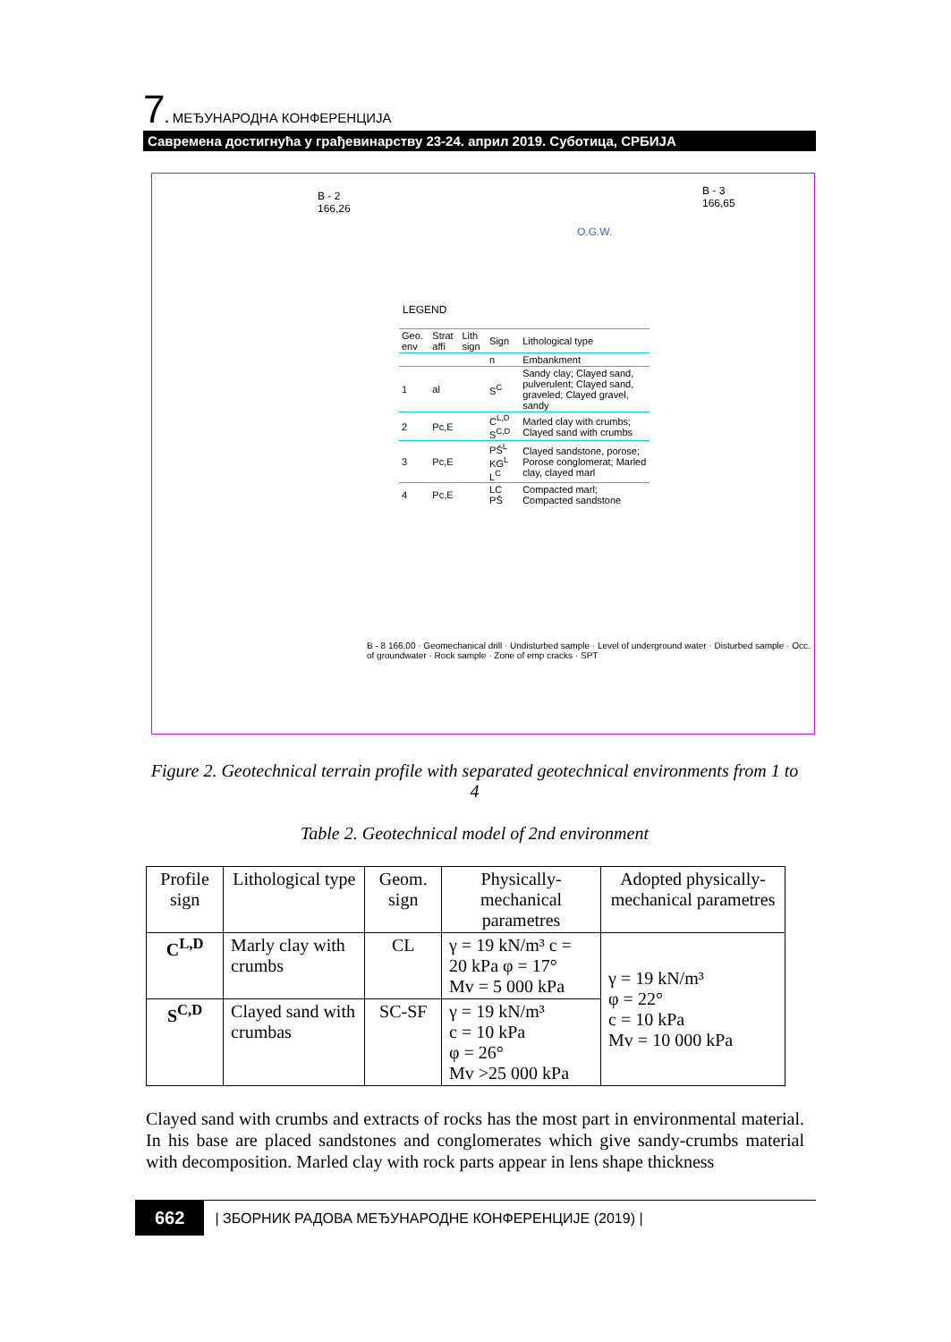7. МЕЂУНАРОДНА КОНФЕРЕНЦИЈА
Савремена достигнућа у грађевинарству 23-24. април 2019. Суботица, СРБИЈА
B - 2
166,26
B - 3
166,65
O.G.W.
LEGEND
| Geo. env | Strat affi | Lith sign | Sign | Lithological type |
| | | | n | Embankment |
| 1 | al | | S<sup>C</sup> | Sandy clay; Clayed sand, pulverulent; Clayed sand, graveled; Clayed gravel, sandy |
| 2 | Pc,E | | C<sup>L,D</sup> S<sup>C,D</sup> | Marled clay with crumbs; Clayed sand with crumbs |
| 3 | Pc,E | | PŠ<sup>L</sup> KG<sup>L</sup> L<sup>C</sup> | Clayed sandstone, porose; Porose conglomerat; Marled clay, clayed marl |
| 4 | Pc,E | | LC PŠ | Compacted marl; Compacted sandstone |
B - 8 166,00 · Geomechanical drill · Undisturbed sample · Level of underground water · Disturbed sample · Occ. of groundwater · Rock sample · Zone of emp cracks · SPT
Figure 2. Geotechnical terrain profile with separated geotechnical environments from 1 to 4
Table 2. Geotechnical model of 2nd environment
| Profile sign | Lithological type | Geom. sign | Physically-mechanical parametres | Adopted physically-mechanical parametres |
| --- | --- | --- | --- | --- |
| C<sup>L,D</sup> | Marly clay with crumbs | CL | γ = 19 kN/m³ c = 20 kPa φ = 17° Mv = 5 000 kPa | γ = 19 kN/m³ φ = 22° c = 10 kPa Mv = 10 000 kPa |
| S<sup>C,D</sup> | Clayed sand with crumbas | SC-SF | γ = 19 kN/m³ c = 10 kPa φ = 26° Mv >25 000 kPa | |
Clayed sand with crumbs and extracts of rocks has the most part in environmental material. In his base are placed sandstones and conglomerates which give sandy-crumbs material with decomposition. Marled clay with rock parts appear in lens shape thickness
662 | ЗБОРНИК РАДОВА МЕЂУНАРОДНЕ КОНФЕРЕНЦИЈЕ (2019) |